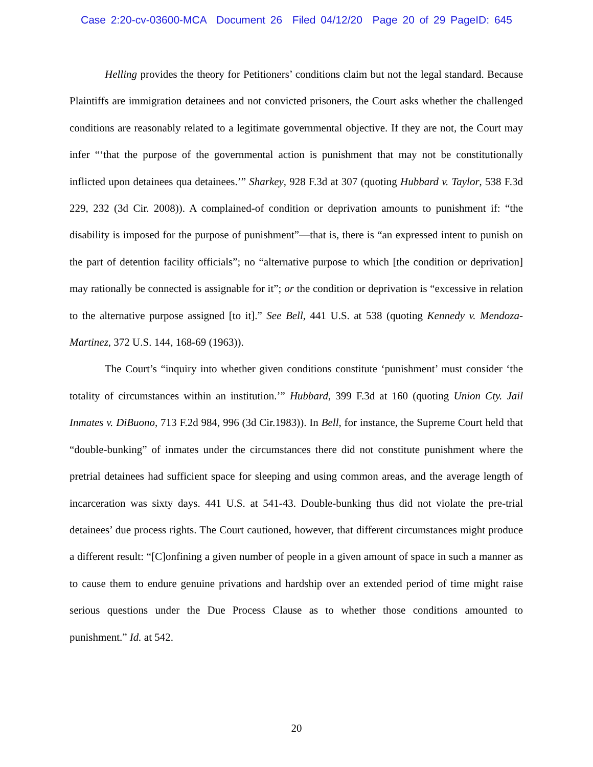Case 2:20-cv-03600-MCA Document 26 Filed 04/12/20 Page 20 of 29 PageID: 645
Helling provides the theory for Petitioners’ conditions claim but not the legal standard. Because Plaintiffs are immigration detainees and not convicted prisoners, the Court asks whether the challenged conditions are reasonably related to a legitimate governmental objective. If they are not, the Court may infer “‘that the purpose of the governmental action is punishment that may not be constitutionally inflicted upon detainees qua detainees.’” Sharkey, 928 F.3d at 307 (quoting Hubbard v. Taylor, 538 F.3d 229, 232 (3d Cir. 2008)). A complained-of condition or deprivation amounts to punishment if: “the disability is imposed for the purpose of punishment”—that is, there is “an expressed intent to punish on the part of detention facility officials”; no “alternative purpose to which [the condition or deprivation] may rationally be connected is assignable for it”; or the condition or deprivation is “excessive in relation to the alternative purpose assigned [to it].” See Bell, 441 U.S. at 538 (quoting Kennedy v. Mendoza-Martinez, 372 U.S. 144, 168-69 (1963)).
The Court’s “inquiry into whether given conditions constitute ‘punishment’ must consider ‘the totality of circumstances within an institution.’” Hubbard, 399 F.3d at 160 (quoting Union Cty. Jail Inmates v. DiBuono, 713 F.2d 984, 996 (3d Cir.1983)). In Bell, for instance, the Supreme Court held that “double-bunking” of inmates under the circumstances there did not constitute punishment where the pretrial detainees had sufficient space for sleeping and using common areas, and the average length of incarceration was sixty days. 441 U.S. at 541-43. Double-bunking thus did not violate the pre-trial detainees’ due process rights. The Court cautioned, however, that different circumstances might produce a different result: “[C]onfining a given number of people in a given amount of space in such a manner as to cause them to endure genuine privations and hardship over an extended period of time might raise serious questions under the Due Process Clause as to whether those conditions amounted to punishment.” Id. at 542.
20